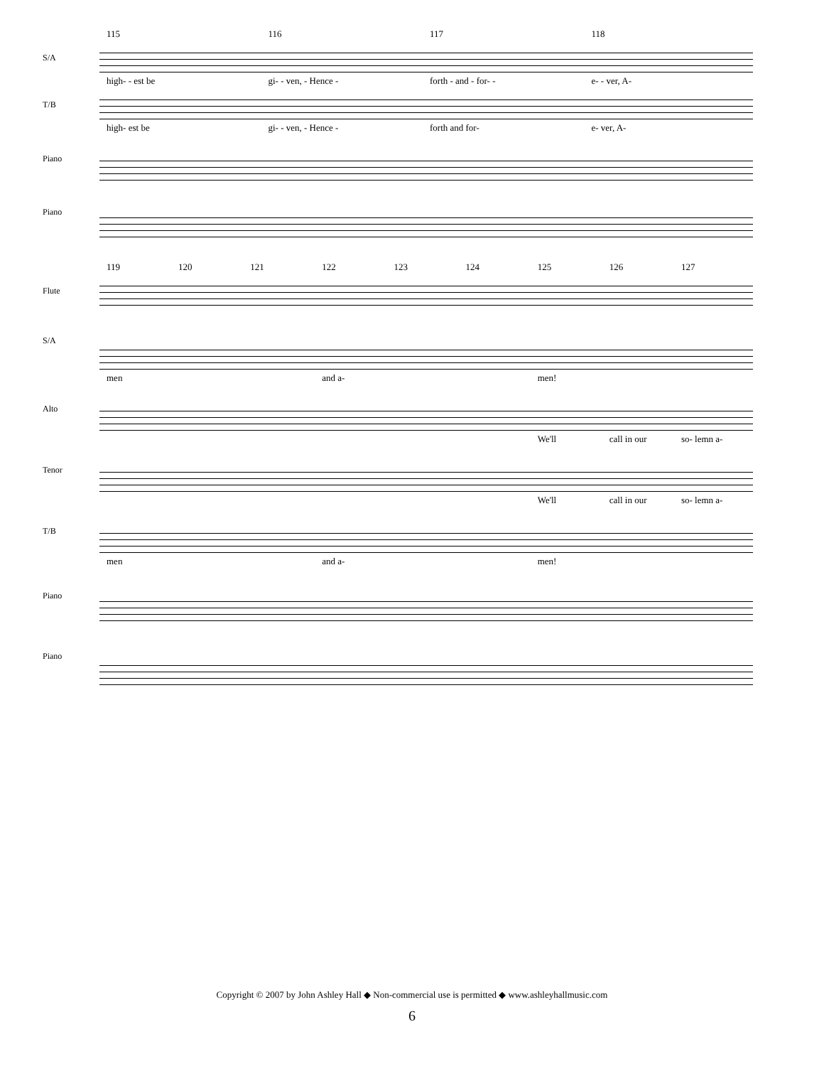115 116 117 118
S/A
high- - est be gi- - ven, - Hence - forth - and - for- - e- - ver, A-
T/B
high- est be gi- - ven, - Hence - forth and for- e- ver, A-
Piano
Piano
119 120 121 122 123 124 125 126 127
Flute
S/A
men and a- men!
Alto
We'll call in our so- lemn a-
Tenor
We'll call in our so- lemn a-
T/B
men and a- men!
Piano
Piano
Copyright © 2007 by John Ashley Hall ◆ Non-commercial use is permitted ◆ www.ashleyhallmusic.com
6